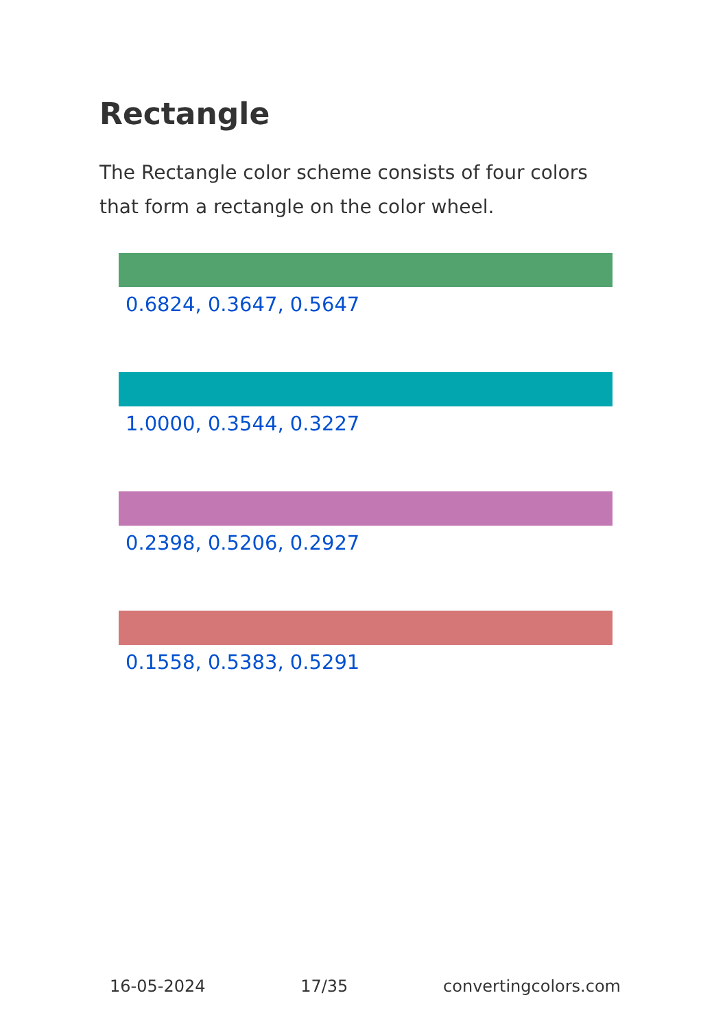Rectangle
The Rectangle color scheme consists of four colors that form a rectangle on the color wheel.
0.6824, 0.3647, 0.5647
1.0000, 0.3544, 0.3227
0.2398, 0.5206, 0.2927
0.1558, 0.5383, 0.5291
16-05-2024 17/35 convertingcolors.com